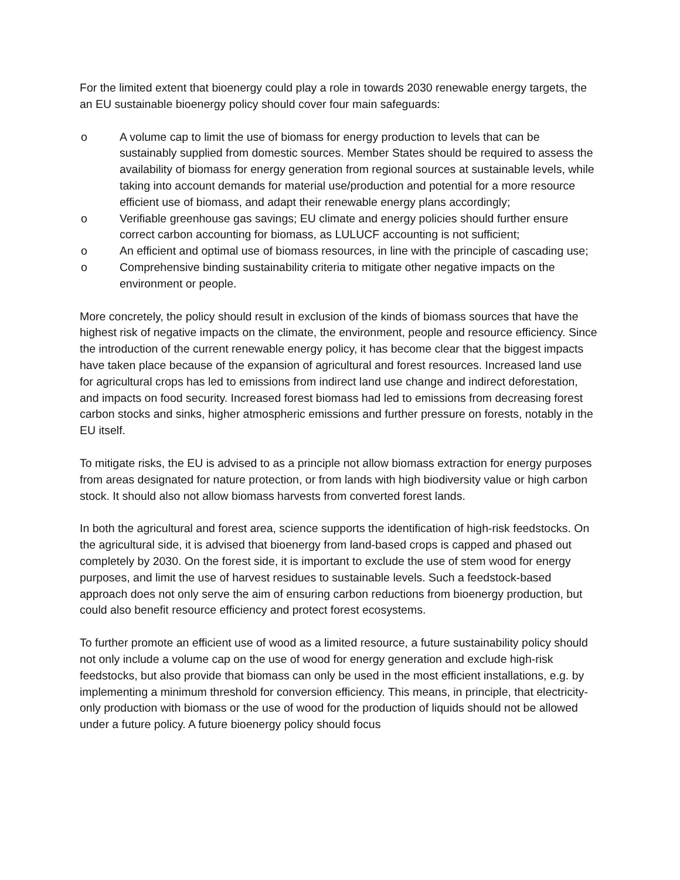For the limited extent that bioenergy could play a role in towards 2030 renewable energy targets, the an EU sustainable bioenergy policy should cover four main safeguards:
o A volume cap to limit the use of biomass for energy production to levels that can be sustainably supplied from domestic sources. Member States should be required to assess the availability of biomass for energy generation from regional sources at sustainable levels, while taking into account demands for material use/production and potential for a more resource efficient use of biomass, and adapt their renewable energy plans accordingly;
o Verifiable greenhouse gas savings; EU climate and energy policies should further ensure correct carbon accounting for biomass, as LULUCF accounting is not sufficient;
o An efficient and optimal use of biomass resources, in line with the principle of cascading use;
o Comprehensive binding sustainability criteria to mitigate other negative impacts on the environment or people.
More concretely, the policy should result in exclusion of the kinds of biomass sources that have the highest risk of negative impacts on the climate, the environment, people and resource efficiency. Since the introduction of the current renewable energy policy, it has become clear that the biggest impacts have taken place because of the expansion of agricultural and forest resources. Increased land use for agricultural crops has led to emissions from indirect land use change and indirect deforestation, and impacts on food security. Increased forest biomass had led to emissions from decreasing forest carbon stocks and sinks, higher atmospheric emissions and further pressure on forests, notably in the EU itself.
To mitigate risks, the EU is advised to as a principle not allow biomass extraction for energy purposes from areas designated for nature protection, or from lands with high biodiversity value or high carbon stock. It should also not allow biomass harvests from converted forest lands.
In both the agricultural and forest area, science supports the identification of high-risk feedstocks. On the agricultural side, it is advised that bioenergy from land-based crops is capped and phased out completely by 2030. On the forest side, it is important to exclude the use of stem wood for energy purposes, and limit the use of harvest residues to sustainable levels. Such a feedstock-based approach does not only serve the aim of ensuring carbon reductions from bioenergy production, but could also benefit resource efficiency and protect forest ecosystems.
To further promote an efficient use of wood as a limited resource, a future sustainability policy should not only include a volume cap on the use of wood for energy generation and exclude high-risk feedstocks, but also provide that biomass can only be used in the most efficient installations, e.g. by implementing a minimum threshold for conversion efficiency. This means, in principle, that electricity-only production with biomass or the use of wood for the production of liquids should not be allowed under a future policy. A future bioenergy policy should focus